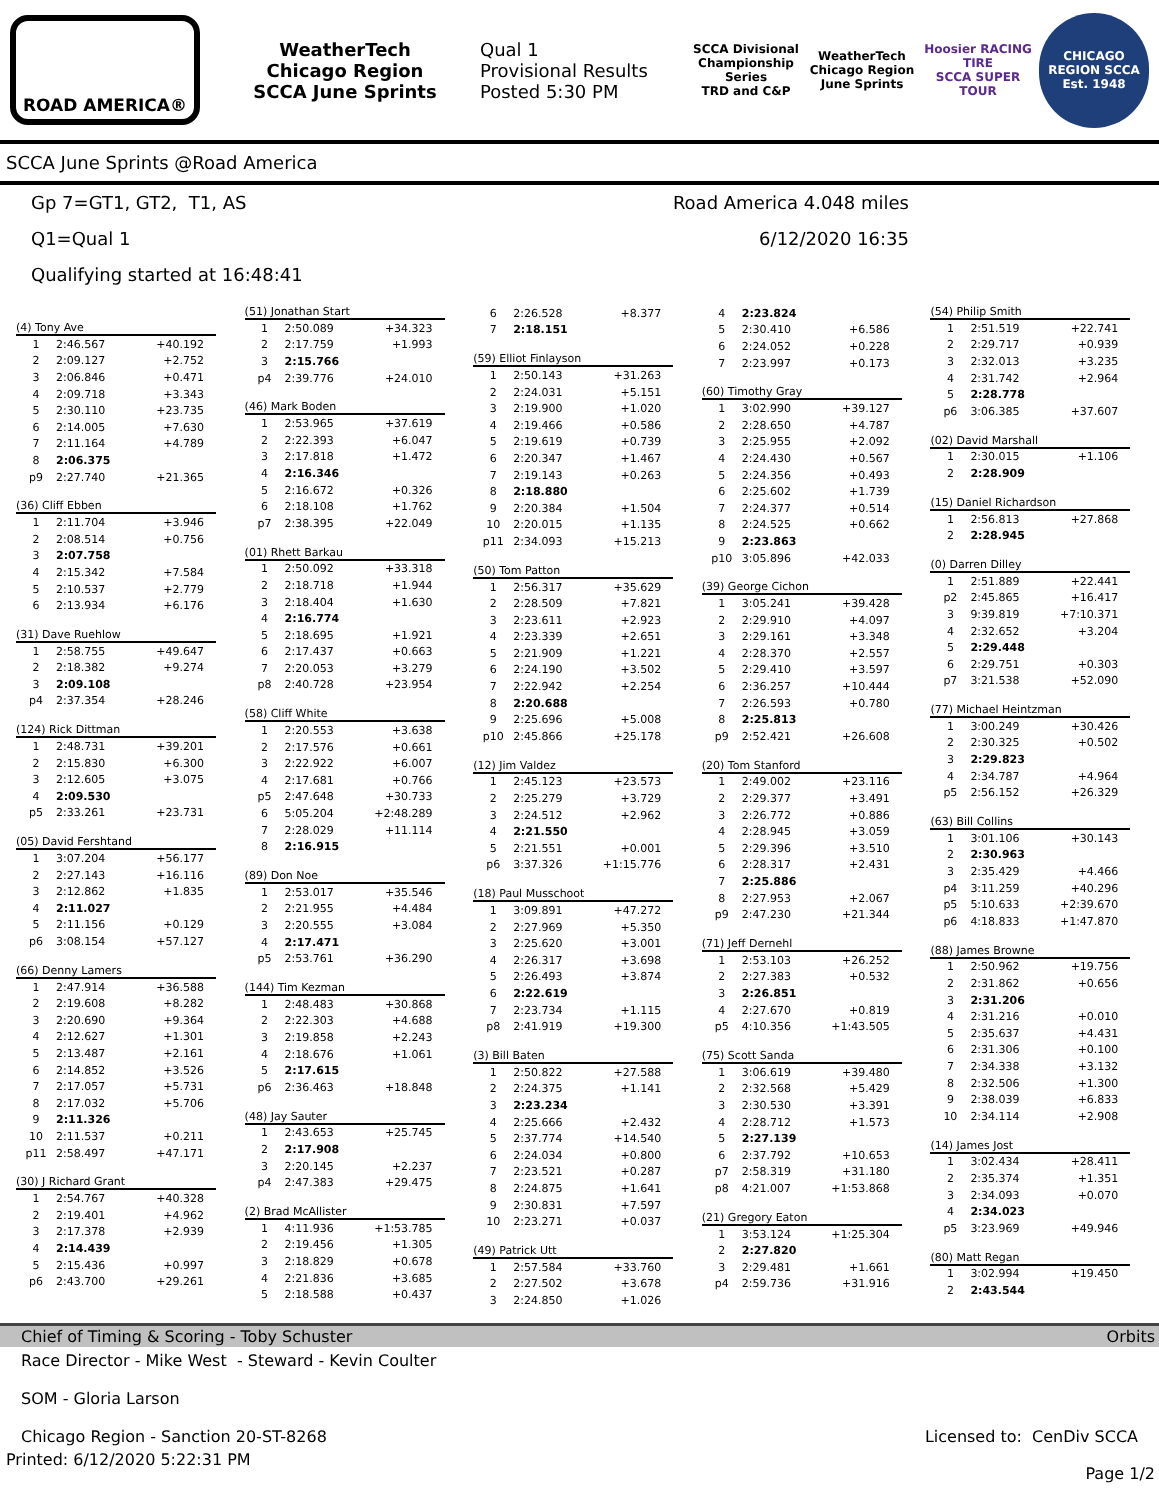ROAD AMERICA®
WeatherTech
Chicago Region
SCCA June Sprints
Qual 1
Provisional Results
Posted 5:30 PM
SCCA Divisional Championship Series
TRD and C&P
WeatherTech Chicago Region June Sprints
Hoosier RACING TIRE
SCCA SUPER TOUR
CHICAGO REGION SCCA
Est. 1948
SCCA June Sprints @Road America
Gp 7=GT1, GT2, T1, AS
Q1=Qual 1
Qualifying started at 16:48:41
Road America 4.048 miles
6/12/2020 16:35
| (4) Tony Ave | | |
| --- | --- | --- |
| 1 | 2:46.567 | +40.192 |
| 2 | 2:09.127 | +2.752 |
| 3 | 2:06.846 | +0.471 |
| 4 | 2:09.718 | +3.343 |
| 5 | 2:30.110 | +23.735 |
| 6 | 2:14.005 | +7.630 |
| 7 | 2:11.164 | +4.789 |
| 8 | 2:06.375 | |
| p9 | 2:27.740 | +21.365 |
| (36) Cliff Ebben | | |
| --- | --- | --- |
| 1 | 2:11.704 | +3.946 |
| 2 | 2:08.514 | +0.756 |
| 3 | 2:07.758 | |
| 4 | 2:15.342 | +7.584 |
| 5 | 2:10.537 | +2.779 |
| 6 | 2:13.934 | +6.176 |
| (31) Dave Ruehlow | | |
| --- | --- | --- |
| 1 | 2:58.755 | +49.647 |
| 2 | 2:18.382 | +9.274 |
| 3 | 2:09.108 | |
| p4 | 2:37.354 | +28.246 |
| (124) Rick Dittman | | |
| --- | --- | --- |
| 1 | 2:48.731 | +39.201 |
| 2 | 2:15.830 | +6.300 |
| 3 | 2:12.605 | +3.075 |
| 4 | 2:09.530 | |
| p5 | 2:33.261 | +23.731 |
| (05) David Fershtand | | |
| --- | --- | --- |
| 1 | 3:07.204 | +56.177 |
| 2 | 2:27.143 | +16.116 |
| 3 | 2:12.862 | +1.835 |
| 4 | 2:11.027 | |
| 5 | 2:11.156 | +0.129 |
| p6 | 3:08.154 | +57.127 |
| (66) Denny Lamers | | |
| --- | --- | --- |
| 1 | 2:47.914 | +36.588 |
| 2 | 2:19.608 | +8.282 |
| 3 | 2:20.690 | +9.364 |
| 4 | 2:12.627 | +1.301 |
| 5 | 2:13.487 | +2.161 |
| 6 | 2:14.852 | +3.526 |
| 7 | 2:17.057 | +5.731 |
| 8 | 2:17.032 | +5.706 |
| 9 | 2:11.326 | |
| 10 | 2:11.537 | +0.211 |
| p11 | 2:58.497 | +47.171 |
| (30) J Richard Grant | | |
| --- | --- | --- |
| 1 | 2:54.767 | +40.328 |
| 2 | 2:19.401 | +4.962 |
| 3 | 2:17.378 | +2.939 |
| 4 | 2:14.439 | |
| 5 | 2:15.436 | +0.997 |
| p6 | 2:43.700 | +29.261 |
| (51) Jonathan Start | | |
| --- | --- | --- |
| 1 | 2:50.089 | +34.323 |
| 2 | 2:17.759 | +1.993 |
| 3 | 2:15.766 | |
| p4 | 2:39.776 | +24.010 |
| (46) Mark Boden | | |
| --- | --- | --- |
| 1 | 2:53.965 | +37.619 |
| 2 | 2:22.393 | +6.047 |
| 3 | 2:17.818 | +1.472 |
| 4 | 2:16.346 | |
| 5 | 2:16.672 | +0.326 |
| 6 | 2:18.108 | +1.762 |
| p7 | 2:38.395 | +22.049 |
| (01) Rhett Barkau | | |
| --- | --- | --- |
| 1 | 2:50.092 | +33.318 |
| 2 | 2:18.718 | +1.944 |
| 3 | 2:18.404 | +1.630 |
| 4 | 2:16.774 | |
| 5 | 2:18.695 | +1.921 |
| 6 | 2:17.437 | +0.663 |
| 7 | 2:20.053 | +3.279 |
| p8 | 2:40.728 | +23.954 |
| (58) Cliff White | | |
| --- | --- | --- |
| 1 | 2:20.553 | +3.638 |
| 2 | 2:17.576 | +0.661 |
| 3 | 2:22.922 | +6.007 |
| 4 | 2:17.681 | +0.766 |
| p5 | 2:47.648 | +30.733 |
| 6 | 5:05.204 | +2:48.289 |
| 7 | 2:28.029 | +11.114 |
| 8 | 2:16.915 | |
| (89) Don Noe | | |
| --- | --- | --- |
| 1 | 2:53.017 | +35.546 |
| 2 | 2:21.955 | +4.484 |
| 3 | 2:20.555 | +3.084 |
| 4 | 2:17.471 | |
| p5 | 2:53.761 | +36.290 |
| (144) Tim Kezman | | |
| --- | --- | --- |
| 1 | 2:48.483 | +30.868 |
| 2 | 2:22.303 | +4.688 |
| 3 | 2:19.858 | +2.243 |
| 4 | 2:18.676 | +1.061 |
| 5 | 2:17.615 | |
| p6 | 2:36.463 | +18.848 |
| (48) Jay Sauter | | |
| --- | --- | --- |
| 1 | 2:43.653 | +25.745 |
| 2 | 2:17.908 | |
| 3 | 2:20.145 | +2.237 |
| p4 | 2:47.383 | +29.475 |
| (2) Brad McAllister | | |
| --- | --- | --- |
| 1 | 4:11.936 | +1:53.785 |
| 2 | 2:19.456 | +1.305 |
| 3 | 2:18.829 | +0.678 |
| 4 | 2:21.836 | +3.685 |
| 5 | 2:18.588 | +0.437 |
| 6 | 2:26.528 | +8.377 |
| 7 | 2:18.151 | |
| (59) Elliot Finlayson | | |
| --- | --- | --- |
| 1 | 2:50.143 | +31.263 |
| 2 | 2:24.031 | +5.151 |
| 3 | 2:19.900 | +1.020 |
| 4 | 2:19.466 | +0.586 |
| 5 | 2:19.619 | +0.739 |
| 6 | 2:20.347 | +1.467 |
| 7 | 2:19.143 | +0.263 |
| 8 | 2:18.880 | |
| 9 | 2:20.384 | +1.504 |
| 10 | 2:20.015 | +1.135 |
| p11 | 2:34.093 | +15.213 |
| (50) Tom Patton | | |
| --- | --- | --- |
| 1 | 2:56.317 | +35.629 |
| 2 | 2:28.509 | +7.821 |
| 3 | 2:23.611 | +2.923 |
| 4 | 2:23.339 | +2.651 |
| 5 | 2:21.909 | +1.221 |
| 6 | 2:24.190 | +3.502 |
| 7 | 2:22.942 | +2.254 |
| 8 | 2:20.688 | |
| 9 | 2:25.696 | +5.008 |
| p10 | 2:45.866 | +25.178 |
| (12) Jim Valdez | | |
| --- | --- | --- |
| 1 | 2:45.123 | +23.573 |
| 2 | 2:25.279 | +3.729 |
| 3 | 2:24.512 | +2.962 |
| 4 | 2:21.550 | |
| 5 | 2:21.551 | +0.001 |
| p6 | 3:37.326 | +1:15.776 |
| (18) Paul Musschoot | | |
| --- | --- | --- |
| 1 | 3:09.891 | +47.272 |
| 2 | 2:27.969 | +5.350 |
| 3 | 2:25.620 | +3.001 |
| 4 | 2:26.317 | +3.698 |
| 5 | 2:26.493 | +3.874 |
| 6 | 2:22.619 | |
| 7 | 2:23.734 | +1.115 |
| p8 | 2:41.919 | +19.300 |
| (3) Bill Baten | | |
| --- | --- | --- |
| 1 | 2:50.822 | +27.588 |
| 2 | 2:24.375 | +1.141 |
| 3 | 2:23.234 | |
| 4 | 2:25.666 | +2.432 |
| 5 | 2:37.774 | +14.540 |
| 6 | 2:24.034 | +0.800 |
| 7 | 2:23.521 | +0.287 |
| 8 | 2:24.875 | +1.641 |
| 9 | 2:30.831 | +7.597 |
| 10 | 2:23.271 | +0.037 |
| (49) Patrick Utt | | |
| --- | --- | --- |
| 1 | 2:57.584 | +33.760 |
| 2 | 2:27.502 | +3.678 |
| 3 | 2:24.850 | +1.026 |
| 4 | 2:23.824 | |
| 5 | 2:30.410 | +6.586 |
| 6 | 2:24.052 | +0.228 |
| 7 | 2:23.997 | +0.173 |
| (60) Timothy Gray | | |
| --- | --- | --- |
| 1 | 3:02.990 | +39.127 |
| 2 | 2:28.650 | +4.787 |
| 3 | 2:25.955 | +2.092 |
| 4 | 2:24.430 | +0.567 |
| 5 | 2:24.356 | +0.493 |
| 6 | 2:25.602 | +1.739 |
| 7 | 2:24.377 | +0.514 |
| 8 | 2:24.525 | +0.662 |
| 9 | 2:23.863 | |
| p10 | 3:05.896 | +42.033 |
| (39) George Cichon | | |
| --- | --- | --- |
| 1 | 3:05.241 | +39.428 |
| 2 | 2:29.910 | +4.097 |
| 3 | 2:29.161 | +3.348 |
| 4 | 2:28.370 | +2.557 |
| 5 | 2:29.410 | +3.597 |
| 6 | 2:36.257 | +10.444 |
| 7 | 2:26.593 | +0.780 |
| 8 | 2:25.813 | |
| p9 | 2:52.421 | +26.608 |
| (20) Tom Stanford | | |
| --- | --- | --- |
| 1 | 2:49.002 | +23.116 |
| 2 | 2:29.377 | +3.491 |
| 3 | 2:26.772 | +0.886 |
| 4 | 2:28.945 | +3.059 |
| 5 | 2:29.396 | +3.510 |
| 6 | 2:28.317 | +2.431 |
| 7 | 2:25.886 | |
| 8 | 2:27.953 | +2.067 |
| p9 | 2:47.230 | +21.344 |
| (71) Jeff Dernehl | | |
| --- | --- | --- |
| 1 | 2:53.103 | +26.252 |
| 2 | 2:27.383 | +0.532 |
| 3 | 2:26.851 | |
| 4 | 2:27.670 | +0.819 |
| p5 | 4:10.356 | +1:43.505 |
| (75) Scott Sanda | | |
| --- | --- | --- |
| 1 | 3:06.619 | +39.480 |
| 2 | 2:32.568 | +5.429 |
| 3 | 2:30.530 | +3.391 |
| 4 | 2:28.712 | +1.573 |
| 5 | 2:27.139 | |
| 6 | 2:37.792 | +10.653 |
| p7 | 2:58.319 | +31.180 |
| p8 | 4:21.007 | +1:53.868 |
| (21) Gregory Eaton | | |
| --- | --- | --- |
| 1 | 3:53.124 | +1:25.304 |
| 2 | 2:27.820 | |
| 3 | 2:29.481 | +1.661 |
| p4 | 2:59.736 | +31.916 |
| (54) Philip Smith | | |
| --- | --- | --- |
| 1 | 2:51.519 | +22.741 |
| 2 | 2:29.717 | +0.939 |
| 3 | 2:32.013 | +3.235 |
| 4 | 2:31.742 | +2.964 |
| 5 | 2:28.778 | |
| p6 | 3:06.385 | +37.607 |
| (02) David Marshall | | |
| --- | --- | --- |
| 1 | 2:30.015 | +1.106 |
| 2 | 2:28.909 | |
| (15) Daniel Richardson | | |
| --- | --- | --- |
| 1 | 2:56.813 | +27.868 |
| 2 | 2:28.945 | |
| (0) Darren Dilley | | |
| --- | --- | --- |
| 1 | 2:51.889 | +22.441 |
| p2 | 2:45.865 | +16.417 |
| 3 | 9:39.819 | +7:10.371 |
| 4 | 2:32.652 | +3.204 |
| 5 | 2:29.448 | |
| 6 | 2:29.751 | +0.303 |
| p7 | 3:21.538 | +52.090 |
| (77) Michael Heintzman | | |
| --- | --- | --- |
| 1 | 3:00.249 | +30.426 |
| 2 | 2:30.325 | +0.502 |
| 3 | 2:29.823 | |
| 4 | 2:34.787 | +4.964 |
| p5 | 2:56.152 | +26.329 |
| (63) Bill Collins | | |
| --- | --- | --- |
| 1 | 3:01.106 | +30.143 |
| 2 | 2:30.963 | |
| 3 | 2:35.429 | +4.466 |
| p4 | 3:11.259 | +40.296 |
| p5 | 5:10.633 | +2:39.670 |
| p6 | 4:18.833 | +1:47.870 |
| (88) James Browne | | |
| --- | --- | --- |
| 1 | 2:50.962 | +19.756 |
| 2 | 2:31.862 | +0.656 |
| 3 | 2:31.206 | |
| 4 | 2:31.216 | +0.010 |
| 5 | 2:35.637 | +4.431 |
| 6 | 2:31.306 | +0.100 |
| 7 | 2:34.338 | +3.132 |
| 8 | 2:32.506 | +1.300 |
| 9 | 2:38.039 | +6.833 |
| 10 | 2:34.114 | +2.908 |
| (14) James Jost | | |
| --- | --- | --- |
| 1 | 3:02.434 | +28.411 |
| 2 | 2:35.374 | +1.351 |
| 3 | 2:34.093 | +0.070 |
| 4 | 2:34.023 | |
| p5 | 3:23.969 | +49.946 |
| (80) Matt Regan | | |
| --- | --- | --- |
| 1 | 3:02.994 | +19.450 |
| 2 | 2:43.544 | |
Chief of Timing & Scoring - Toby Schuster Orbits
Race Director - Mike West - Steward - Kevin Coulter
SOM - Gloria Larson
Chicago Region - Sanction 20-ST-8268 Licensed to: CenDiv SCCA
Printed: 6/12/2020 5:22:31 PM Page 1/2